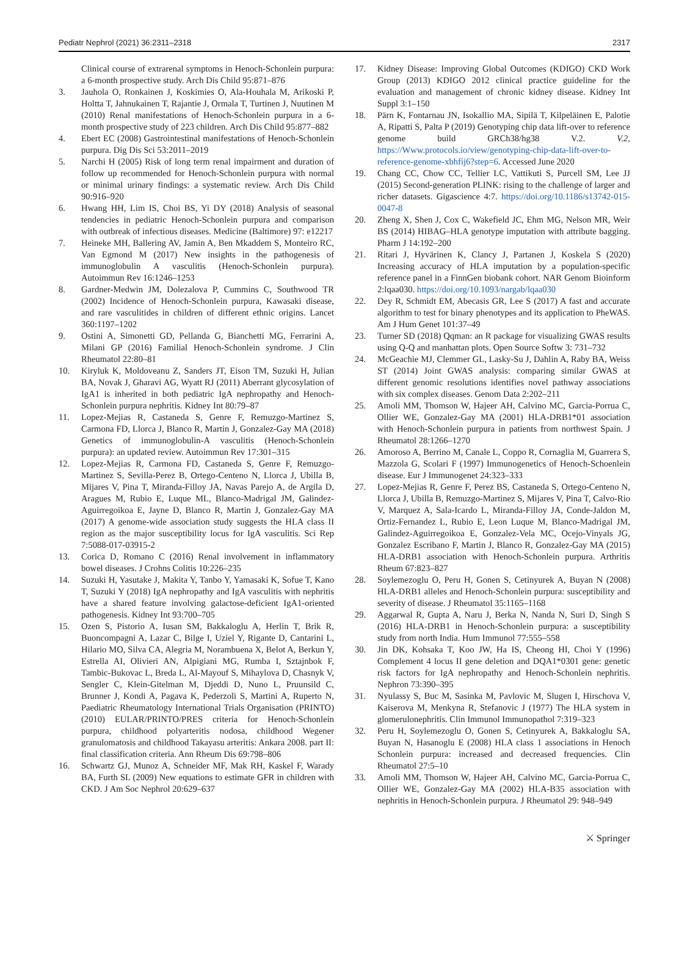Pediatr Nephrol (2021) 36:2311–2318 2317
Clinical course of extrarenal symptoms in Henoch-Schonlein purpura: a 6-month prospective study. Arch Dis Child 95:871–876
3. Jauhola O, Ronkainen J, Koskimies O, Ala-Houhala M, Arikoski P, Holtta T, Jahnukainen T, Rajantie J, Ormala T, Turtinen J, Nuutinen M (2010) Renal manifestations of Henoch-Schonlein purpura in a 6-month prospective study of 223 children. Arch Dis Child 95:877–882
4. Ebert EC (2008) Gastrointestinal manifestations of Henoch-Schonlein purpura. Dig Dis Sci 53:2011–2019
5. Narchi H (2005) Risk of long term renal impairment and duration of follow up recommended for Henoch-Schonlein purpura with normal or minimal urinary findings: a systematic review. Arch Dis Child 90:916–920
6. Hwang HH, Lim IS, Choi BS, Yi DY (2018) Analysis of seasonal tendencies in pediatric Henoch-Schonlein purpura and comparison with outbreak of infectious diseases. Medicine (Baltimore) 97: e12217
7. Heineke MH, Ballering AV, Jamin A, Ben Mkaddem S, Monteiro RC, Van Egmond M (2017) New insights in the pathogenesis of immunoglobulin A vasculitis (Henoch-Schonlein purpura). Autoimmun Rev 16:1246–1253
8. Gardner-Medwin JM, Dolezalova P, Cummins C, Southwood TR (2002) Incidence of Henoch-Schonlein purpura, Kawasaki disease, and rare vasculitides in children of different ethnic origins. Lancet 360:1197–1202
9. Ostini A, Simonetti GD, Pellanda G, Bianchetti MG, Ferrarini A, Milani GP (2016) Familial Henoch-Schonlein syndrome. J Clin Rheumatol 22:80–81
10. Kiryluk K, Moldoveanu Z, Sanders JT, Eison TM, Suzuki H, Julian BA, Novak J, Gharavi AG, Wyatt RJ (2011) Aberrant glycosylation of IgA1 is inherited in both pediatric IgA nephropathy and Henoch-Schonlein purpura nephritis. Kidney Int 80:79–87
11. Lopez-Mejias R, Castaneda S, Genre F, Remuzgo-Martinez S, Carmona FD, Llorca J, Blanco R, Martin J, Gonzalez-Gay MA (2018) Genetics of immunoglobulin-A vasculitis (Henoch-Schonlein purpura): an updated review. Autoimmun Rev 17:301–315
12. Lopez-Mejias R, Carmona FD, Castaneda S, Genre F, Remuzgo-Martinez S, Sevilla-Perez B, Ortego-Centeno N, Llorca J, Ubilla B, Mijares V, Pina T, Miranda-Filloy JA, Navas Parejo A, de Argila D, Aragues M, Rubio E, Luque ML, Blanco-Madrigal JM, Galindez-Aguirregoikoa E, Jayne D, Blanco R, Martin J, Gonzalez-Gay MA (2017) A genome-wide association study suggests the HLA class II region as the major susceptibility locus for IgA vasculitis. Sci Rep 7:5088-017-03915-2
13. Corica D, Romano C (2016) Renal involvement in inflammatory bowel diseases. J Crohns Colitis 10:226–235
14. Suzuki H, Yasutake J, Makita Y, Tanbo Y, Yamasaki K, Sofue T, Kano T, Suzuki Y (2018) IgA nephropathy and IgA vasculitis with nephritis have a shared feature involving galactose-deficient IgA1-oriented pathogenesis. Kidney Int 93:700–705
15. Ozen S, Pistorio A, Iusan SM, Bakkaloglu A, Herlin T, Brik R, Buoncompagni A, Lazar C, Bilge I, Uziel Y, Rigante D, Cantarini L, Hilario MO, Silva CA, Alegria M, Norambuena X, Belot A, Berkun Y, Estrella AI, Olivieri AN, Alpigiani MG, Rumba I, Sztajnbok F, Tambic-Bukovac L, Breda L, Al-Mayouf S, Mihaylova D, Chasnyk V, Sengler C, Klein-Gitelman M, Djeddi D, Nuno L, Pruunsild C, Brunner J, Kondi A, Pagava K, Pederzoli S, Martini A, Ruperto N, Paediatric Rheumatology International Trials Organisation (PRINTO) (2010) EULAR/PRINTO/PRES criteria for Henoch-Schonlein purpura, childhood polyarteritis nodosa, childhood Wegener granulomatosis and childhood Takayasu arteritis: Ankara 2008. part II: final classification criteria. Ann Rheum Dis 69:798–806
16. Schwartz GJ, Munoz A, Schneider MF, Mak RH, Kaskel F, Warady BA, Furth SL (2009) New equations to estimate GFR in children with CKD. J Am Soc Nephrol 20:629–637
17. Kidney Disease: Improving Global Outcomes (KDIGO) CKD Work Group (2013) KDIGO 2012 clinical practice guideline for the evaluation and management of chronic kidney disease. Kidney Int Suppl 3:1–150
18. Pärn K, Fontarnau JN, Isokallio MA, Sipilä T, Kilpeläinen E, Palotie A, Ripatti S, Palta P (2019) Genotyping chip data lift-over to reference genome build GRCh38/hg38 V.2. V.2, https://Www.protocols.io/view/genotyping-chip-data-lift-over-to-reference-genome-xbhfij6?step=6. Accessed June 2020
19. Chang CC, Chow CC, Tellier LC, Vattikuti S, Purcell SM, Lee JJ (2015) Second-generation PLINK: rising to the challenge of larger and richer datasets. Gigascience 4:7. https://doi.org/10.1186/s13742-015-0047-8
20. Zheng X, Shen J, Cox C, Wakefield JC, Ehm MG, Nelson MR, Weir BS (2014) HIBAG–HLA genotype imputation with attribute bagging. Pharm J 14:192–200
21. Ritari J, Hyvärinen K, Clancy J, Partanen J, Koskela S (2020) Increasing accuracy of HLA imputation by a population-specific reference panel in a FinnGen biobank cohort. NAR Genom Bioinform 2:lqaa030. https://doi.org/10.1093/nargab/lqaa030
22. Dey R, Schmidt EM, Abecasis GR, Lee S (2017) A fast and accurate algorithm to test for binary phenotypes and its application to PheWAS. Am J Hum Genet 101:37–49
23. Turner SD (2018) Qqman: an R package for visualizing GWAS results using Q-Q and manhattan plots. Open Source Softw 3: 731–732
24. McGeachie MJ, Clemmer GL, Lasky-Su J, Dahlin A, Raby BA, Weiss ST (2014) Joint GWAS analysis: comparing similar GWAS at different genomic resolutions identifies novel pathway associations with six complex diseases. Genom Data 2:202–211
25. Amoli MM, Thomson W, Hajeer AH, Calvino MC, Garcia-Porrua C, Ollier WE, Gonzalez-Gay MA (2001) HLA-DRB1*01 association with Henoch-Schonlein purpura in patients from northwest Spain. J Rheumatol 28:1266–1270
26. Amoroso A, Berrino M, Canale L, Coppo R, Cornaglia M, Guarrera S, Mazzola G, Scolari F (1997) Immunogenetics of Henoch-Schoenlein disease. Eur J Immunogenet 24:323–333
27. Lopez-Mejias R, Genre F, Perez BS, Castaneda S, Ortego-Centeno N, Llorca J, Ubilla B, Remuzgo-Martinez S, Mijares V, Pina T, Calvo-Rio V, Marquez A, Sala-Icardo L, Miranda-Filloy JA, Conde-Jaldon M, Ortiz-Fernandez L, Rubio E, Leon Luque M, Blanco-Madrigal JM, Galindez-Aguirregoikoa E, Gonzalez-Vela MC, Ocejo-Vinyals JG, Gonzalez Escribano F, Martin J, Blanco R, Gonzalez-Gay MA (2015) HLA-DRB1 association with Henoch-Schonlein purpura. Arthritis Rheum 67:823–827
28. Soylemezoglu O, Peru H, Gonen S, Cetinyurek A, Buyan N (2008) HLA-DRB1 alleles and Henoch-Schonlein purpura: susceptibility and severity of disease. J Rheumatol 35:1165–1168
29. Aggarwal R, Gupta A, Naru J, Berka N, Nanda N, Suri D, Singh S (2016) HLA-DRB1 in Henoch-Schonlein purpura: a susceptibility study from north India. Hum Immunol 77:555–558
30. Jin DK, Kohsaka T, Koo JW, Ha IS, Cheong HI, Choi Y (1996) Complement 4 locus II gene deletion and DQA1*0301 gene: genetic risk factors for IgA nephropathy and Henoch-Schonlein nephritis. Nephron 73:390–395
31. Nyulassy S, Buc M, Sasinka M, Pavlovic M, Slugen I, Hirschova V, Kaiserova M, Menkyna R, Stefanovic J (1977) The HLA system in glomerulonephritis. Clin Immunol Immunopathol 7:319–323
32. Peru H, Soylemezoglu O, Gonen S, Cetinyurek A, Bakkaloglu SA, Buyan N, Hasanoglu E (2008) HLA class 1 associations in Henoch Schonlein purpura: increased and decreased frequencies. Clin Rheumatol 27:5–10
33. Amoli MM, Thomson W, Hajeer AH, Calvino MC, Garcia-Porrua C, Ollier WE, Gonzalez-Gay MA (2002) HLA-B35 association with nephritis in Henoch-Schonlein purpura. J Rheumatol 29: 948–949
⚔ Springer